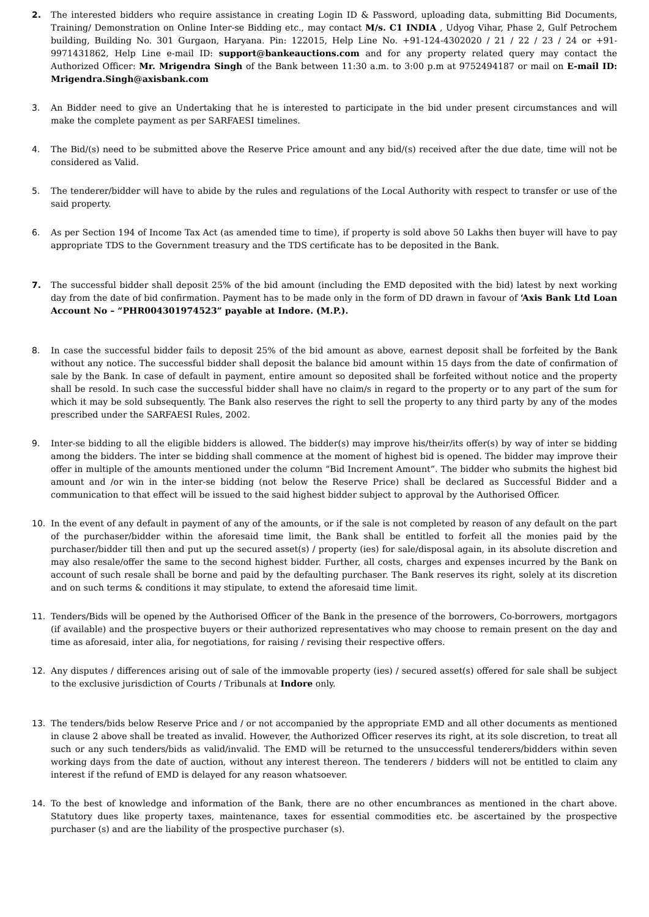2. The interested bidders who require assistance in creating Login ID & Password, uploading data, submitting Bid Documents, Training/ Demonstration on Online Inter-se Bidding etc., may contact M/s. C1 INDIA , Udyog Vihar, Phase 2, Gulf Petrochem building, Building No. 301 Gurgaon, Haryana. Pin: 122015, Help Line No. +91-124-4302020 / 21 / 22 / 23 / 24 or +91-9971431862, Help Line e-mail ID: support@bankeauctions.com and for any property related query may contact the Authorized Officer: Mr. Mrigendra Singh of the Bank between 11:30 a.m. to 3:00 p.m at 9752494187 or mail on E-mail ID: Mrigendra.Singh@axisbank.com
3. An Bidder need to give an Undertaking that he is interested to participate in the bid under present circumstances and will make the complete payment as per SARFAESI timelines.
4. The Bid/(s) need to be submitted above the Reserve Price amount and any bid/(s) received after the due date, time will not be considered as Valid.
5. The tenderer/bidder will have to abide by the rules and regulations of the Local Authority with respect to transfer or use of the said property.
6. As per Section 194 of Income Tax Act (as amended time to time), if property is sold above 50 Lakhs then buyer will have to pay appropriate TDS to the Government treasury and the TDS certificate has to be deposited in the Bank.
7. The successful bidder shall deposit 25% of the bid amount (including the EMD deposited with the bid) latest by next working day from the date of bid confirmation. Payment has to be made only in the form of DD drawn in favour of ‘Axis Bank Ltd Loan Account No – “PHR004301974523” payable at Indore. (M.P.).
8. In case the successful bidder fails to deposit 25% of the bid amount as above, earnest deposit shall be forfeited by the Bank without any notice. The successful bidder shall deposit the balance bid amount within 15 days from the date of confirmation of sale by the Bank. In case of default in payment, entire amount so deposited shall be forfeited without notice and the property shall be resold. In such case the successful bidder shall have no claim/s in regard to the property or to any part of the sum for which it may be sold subsequently. The Bank also reserves the right to sell the property to any third party by any of the modes prescribed under the SARFAESI Rules, 2002.
9. Inter-se bidding to all the eligible bidders is allowed. The bidder(s) may improve his/their/its offer(s) by way of inter se bidding among the bidders. The inter se bidding shall commence at the moment of highest bid is opened. The bidder may improve their offer in multiple of the amounts mentioned under the column “Bid Increment Amount”. The bidder who submits the highest bid amount and /or win in the inter-se bidding (not below the Reserve Price) shall be declared as Successful Bidder and a communication to that effect will be issued to the said highest bidder subject to approval by the Authorised Officer.
10. In the event of any default in payment of any of the amounts, or if the sale is not completed by reason of any default on the part of the purchaser/bidder within the aforesaid time limit, the Bank shall be entitled to forfeit all the monies paid by the purchaser/bidder till then and put up the secured asset(s) / property (ies) for sale/disposal again, in its absolute discretion and may also resale/offer the same to the second highest bidder. Further, all costs, charges and expenses incurred by the Bank on account of such resale shall be borne and paid by the defaulting purchaser. The Bank reserves its right, solely at its discretion and on such terms & conditions it may stipulate, to extend the aforesaid time limit.
11. Tenders/Bids will be opened by the Authorised Officer of the Bank in the presence of the borrowers, Co-borrowers, mortgagors (if available) and the prospective buyers or their authorized representatives who may choose to remain present on the day and time as aforesaid, inter alia, for negotiations, for raising / revising their respective offers.
12. Any disputes / differences arising out of sale of the immovable property (ies) / secured asset(s) offered for sale shall be subject to the exclusive jurisdiction of Courts / Tribunals at Indore only.
13. The tenders/bids below Reserve Price and / or not accompanied by the appropriate EMD and all other documents as mentioned in clause 2 above shall be treated as invalid. However, the Authorized Officer reserves its right, at its sole discretion, to treat all such or any such tenders/bids as valid/invalid. The EMD will be returned to the unsuccessful tenderers/bidders within seven working days from the date of auction, without any interest thereon. The tenderers / bidders will not be entitled to claim any interest if the refund of EMD is delayed for any reason whatsoever.
14. To the best of knowledge and information of the Bank, there are no other encumbrances as mentioned in the chart above. Statutory dues like property taxes, maintenance, taxes for essential commodities etc. be ascertained by the prospective purchaser (s) and are the liability of the prospective purchaser (s).